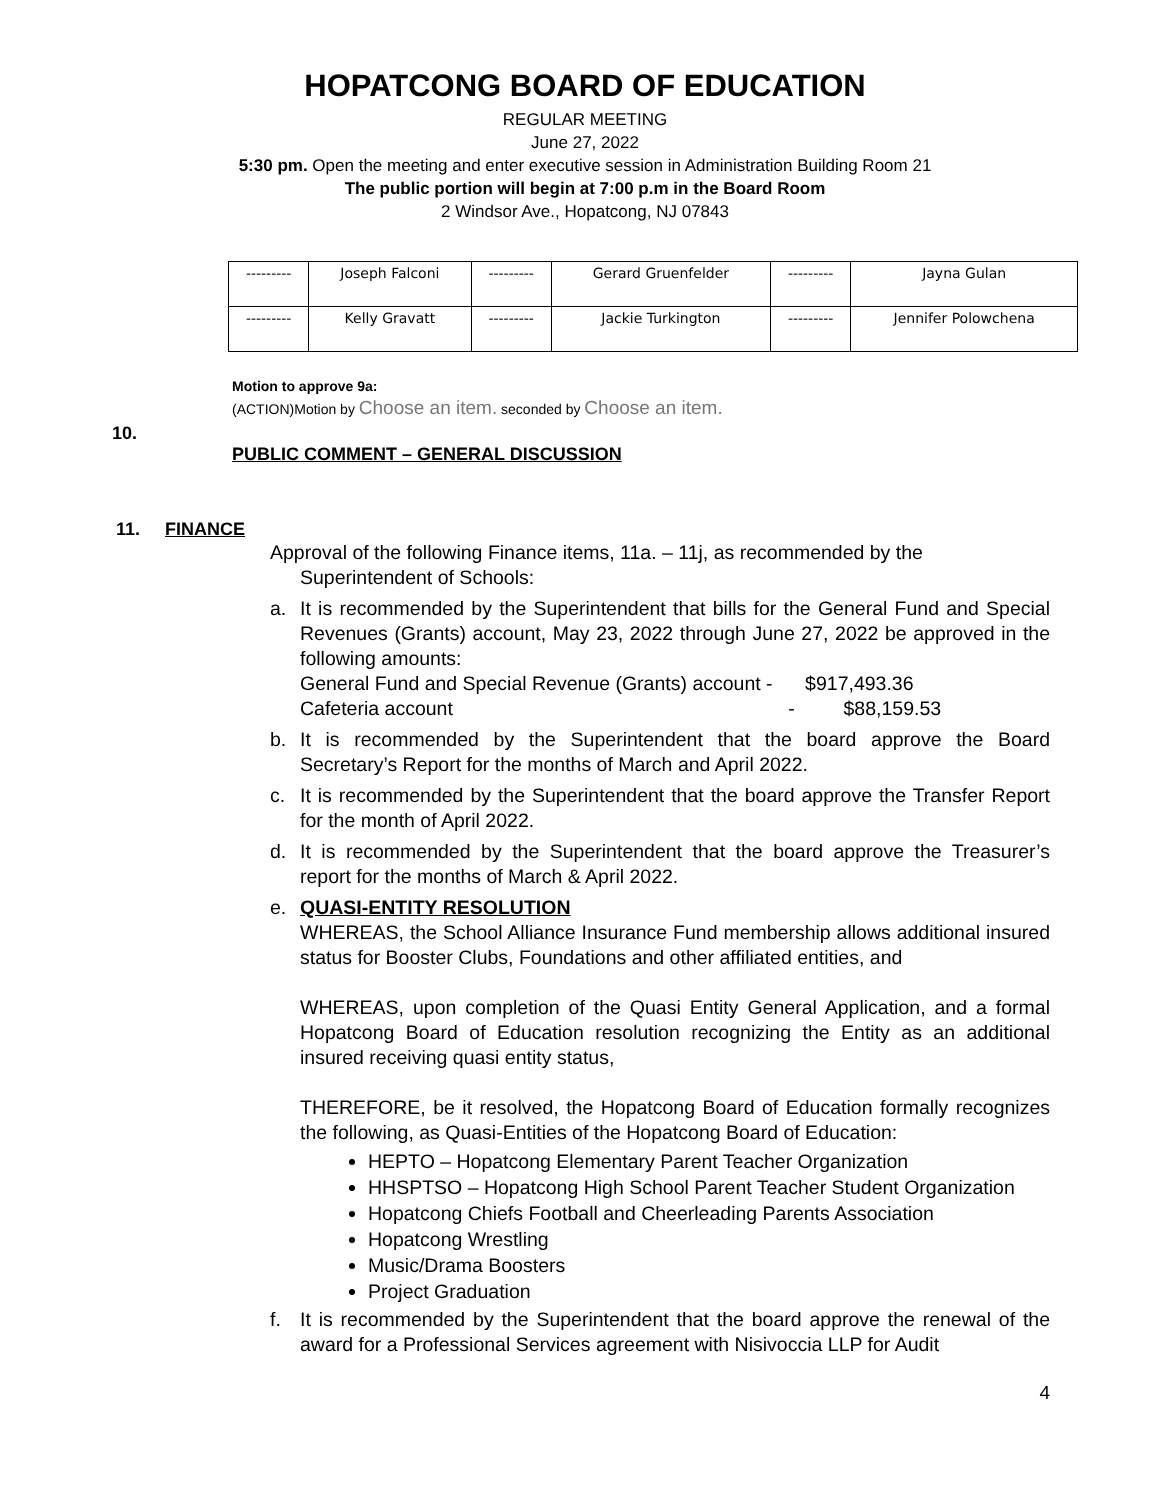HOPATCONG BOARD OF EDUCATION
REGULAR MEETING
June 27, 2022
5:30 pm. Open the meeting and enter executive session in Administration Building Room 21
The public portion will begin at 7:00 p.m in the Board Room
2 Windsor Ave., Hopatcong, NJ 07843
| --------- | Joseph Falconi | --------- | Gerard Gruenfelder | --------- | Jayna Gulan |
| --------- | Kelly Gravatt | --------- | Jackie Turkington | --------- | Jennifer Polowchena |
Motion to approve 9a:
(ACTION)Motion by Choose an item. seconded by Choose an item.
10.
PUBLIC COMMENT – GENERAL DISCUSSION
11. FINANCE
Approval of the following Finance items, 11a. – 11j, as recommended by the
Superintendent of Schools:
a. It is recommended by the Superintendent that bills for the General Fund and Special Revenues (Grants) account, May 23, 2022 through June 27, 2022 be approved in the following amounts:
General Fund and Special Revenue (Grants) account - $917,493.36
Cafeteria account - $88,159.53
b. It is recommended by the Superintendent that the board approve the Board Secretary’s Report for the months of March and April 2022.
c. It is recommended by the Superintendent that the board approve the Transfer Report for the month of April 2022.
d. It is recommended by the Superintendent that the board approve the Treasurer’s report for the months of March & April 2022.
e. QUASI-ENTITY RESOLUTION
WHEREAS, the School Alliance Insurance Fund membership allows additional insured status for Booster Clubs, Foundations and other affiliated entities, and
WHEREAS, upon completion of the Quasi Entity General Application, and a formal Hopatcong Board of Education resolution recognizing the Entity as an additional insured receiving quasi entity status,
THEREFORE, be it resolved, the Hopatcong Board of Education formally recognizes the following, as Quasi-Entities of the Hopatcong Board of Education:
HEPTO – Hopatcong Elementary Parent Teacher Organization
HHSPTSO – Hopatcong High School Parent Teacher Student Organization
Hopatcong Chiefs Football and Cheerleading Parents Association
Hopatcong Wrestling
Music/Drama Boosters
Project Graduation
f. It is recommended by the Superintendent that the board approve the renewal of the award for a Professional Services agreement with Nisivoccia LLP for Audit
4